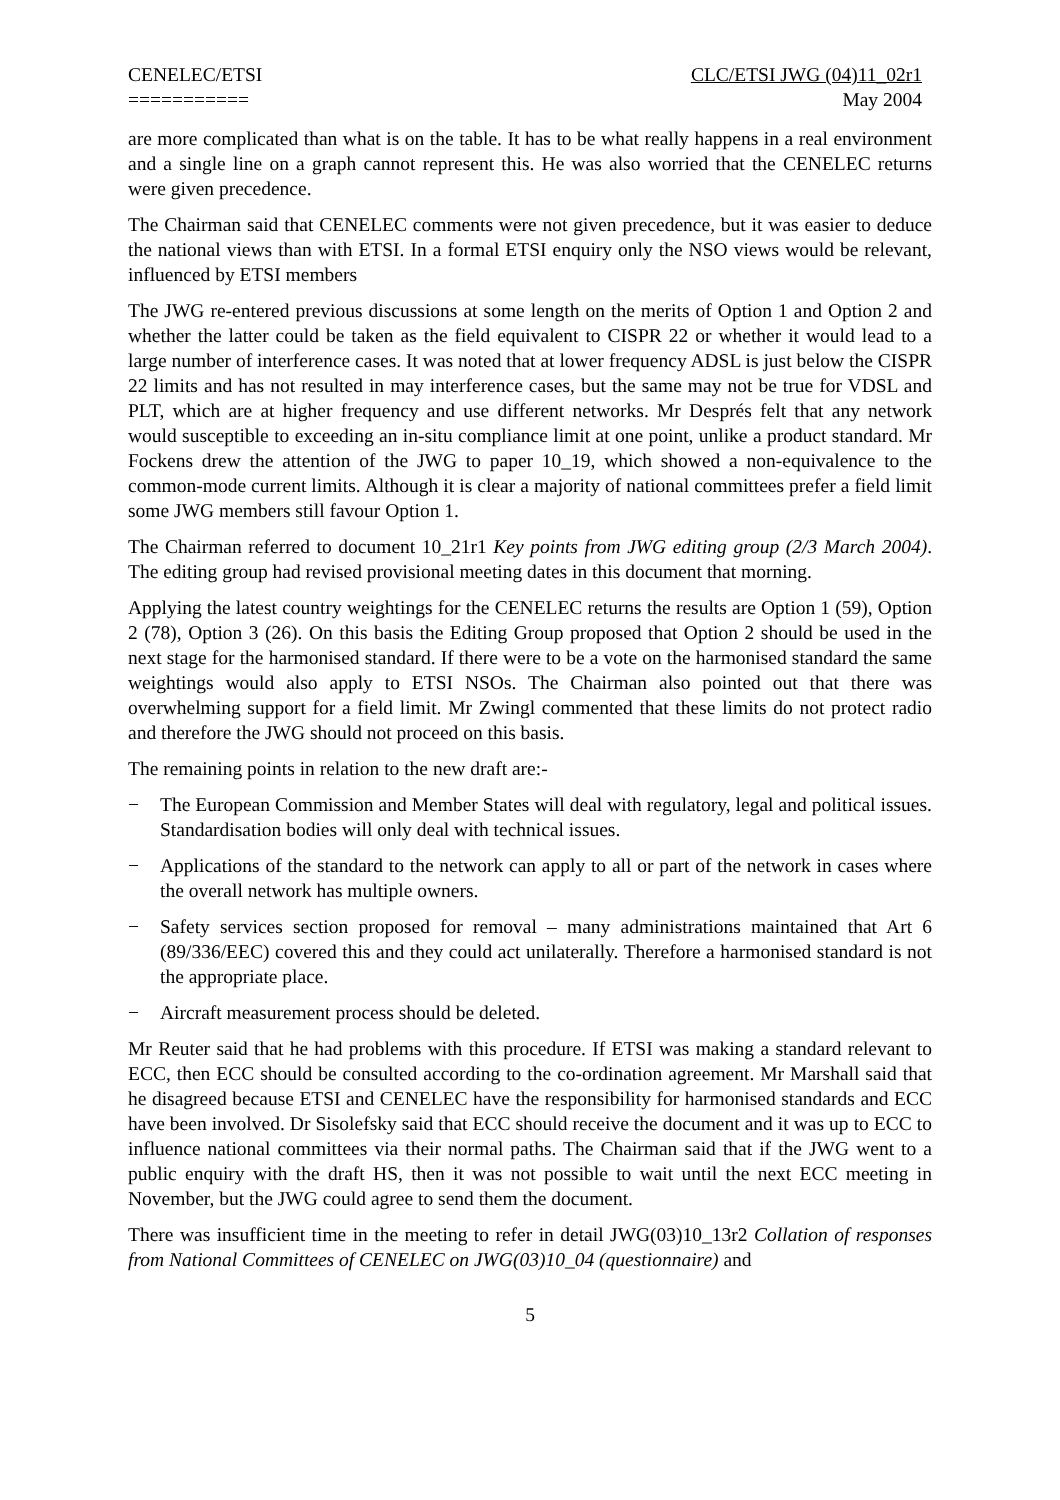CENELEC/ETSI
===========
CLC/ETSI JWG (04)11_02r1
May 2004
are more complicated than what is on the table. It has to be what really happens in a real environment and a single line on a graph cannot represent this. He was also worried that the CENELEC returns were given precedence.
The Chairman said that CENELEC comments were not given precedence, but it was easier to deduce the national views than with ETSI. In a formal ETSI enquiry only the NSO views would be relevant, influenced by ETSI members
The JWG re-entered previous discussions at some length on the merits of Option 1 and Option 2 and whether the latter could be taken as the field equivalent to CISPR 22 or whether it would lead to a large number of interference cases. It was noted that at lower frequency ADSL is just below the CISPR 22 limits and has not resulted in may interference cases, but the same may not be true for VDSL and PLT, which are at higher frequency and use different networks. Mr Després felt that any network would susceptible to exceeding an in-situ compliance limit at one point, unlike a product standard. Mr Fockens drew the attention of the JWG to paper 10_19, which showed a non-equivalence to the common-mode current limits. Although it is clear a majority of national committees prefer a field limit some JWG members still favour Option 1.
The Chairman referred to document 10_21r1 Key points from JWG editing group (2/3 March 2004). The editing group had revised provisional meeting dates in this document that morning.
Applying the latest country weightings for the CENELEC returns the results are Option 1 (59), Option 2 (78), Option 3 (26). On this basis the Editing Group proposed that Option 2 should be used in the next stage for the harmonised standard. If there were to be a vote on the harmonised standard the same weightings would also apply to ETSI NSOs. The Chairman also pointed out that there was overwhelming support for a field limit. Mr Zwingl commented that these limits do not protect radio and therefore the JWG should not proceed on this basis.
The remaining points in relation to the new draft are:-
− The European Commission and Member States will deal with regulatory, legal and political issues. Standardisation bodies will only deal with technical issues.
− Applications of the standard to the network can apply to all or part of the network in cases where the overall network has multiple owners.
− Safety services section proposed for removal – many administrations maintained that Art 6 (89/336/EEC) covered this and they could act unilaterally. Therefore a harmonised standard is not the appropriate place.
− Aircraft measurement process should be deleted.
Mr Reuter said that he had problems with this procedure. If ETSI was making a standard relevant to ECC, then ECC should be consulted according to the co-ordination agreement. Mr Marshall said that he disagreed because ETSI and CENELEC have the responsibility for harmonised standards and ECC have been involved. Dr Sisolefsky said that ECC should receive the document and it was up to ECC to influence national committees via their normal paths. The Chairman said that if the JWG went to a public enquiry with the draft HS, then it was not possible to wait until the next ECC meeting in November, but the JWG could agree to send them the document.
There was insufficient time in the meeting to refer in detail JWG(03)10_13r2 Collation of responses from National Committees of CENELEC on JWG(03)10_04 (questionnaire) and
5